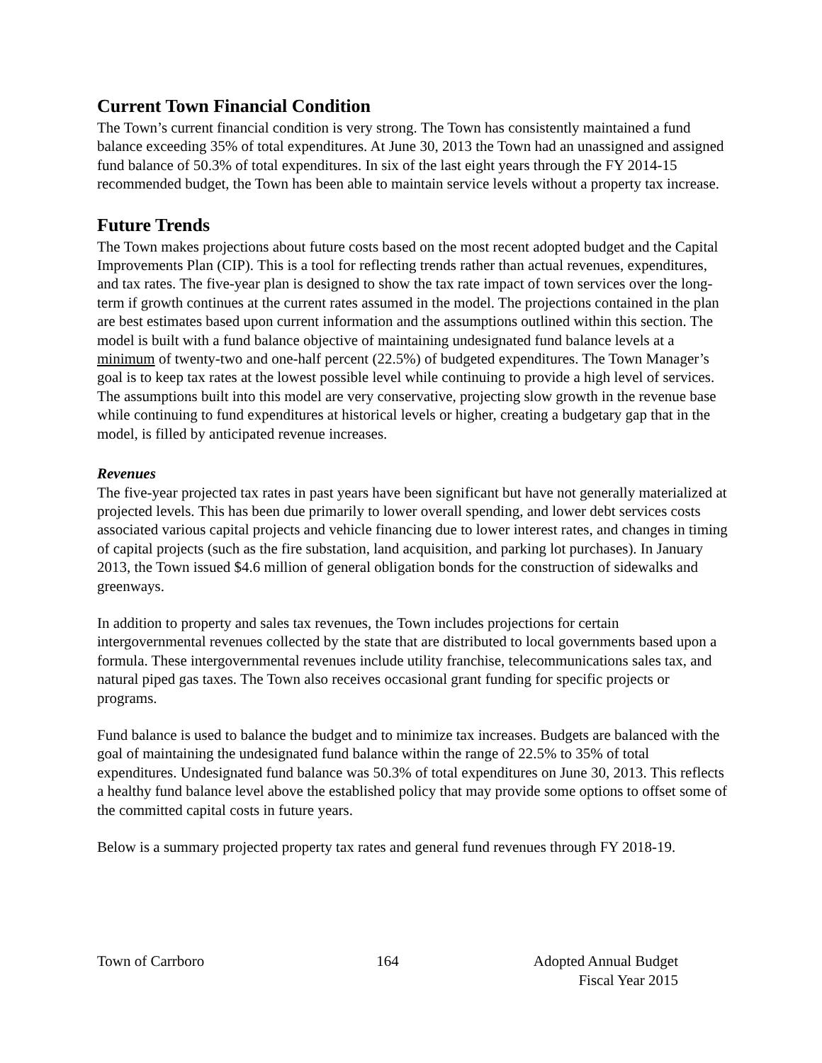Current Town Financial Condition
The Town’s current financial condition is very strong. The Town has consistently maintained a fund balance exceeding 35% of total expenditures. At June 30, 2013 the Town had an unassigned and assigned fund balance of 50.3% of total expenditures. In six of the last eight years through the FY 2014-15 recommended budget, the Town has been able to maintain service levels without a property tax increase.
Future Trends
The Town makes projections about future costs based on the most recent adopted budget and the Capital Improvements Plan (CIP). This is a tool for reflecting trends rather than actual revenues, expenditures, and tax rates. The five-year plan is designed to show the tax rate impact of town services over the long-term if growth continues at the current rates assumed in the model. The projections contained in the plan are best estimates based upon current information and the assumptions outlined within this section. The model is built with a fund balance objective of maintaining undesignated fund balance levels at a minimum of twenty-two and one-half percent (22.5%) of budgeted expenditures. The Town Manager’s goal is to keep tax rates at the lowest possible level while continuing to provide a high level of services. The assumptions built into this model are very conservative, projecting slow growth in the revenue base while continuing to fund expenditures at historical levels or higher, creating a budgetary gap that in the model, is filled by anticipated revenue increases.
Revenues
The five-year projected tax rates in past years have been significant but have not generally materialized at projected levels. This has been due primarily to lower overall spending, and lower debt services costs associated various capital projects and vehicle financing due to lower interest rates, and changes in timing of capital projects (such as the fire substation, land acquisition, and parking lot purchases). In January 2013, the Town issued $4.6 million of general obligation bonds for the construction of sidewalks and greenways.
In addition to property and sales tax revenues, the Town includes projections for certain intergovernmental revenues collected by the state that are distributed to local governments based upon a formula. These intergovernmental revenues include utility franchise, telecommunications sales tax, and natural piped gas taxes. The Town also receives occasional grant funding for specific projects or programs.
Fund balance is used to balance the budget and to minimize tax increases. Budgets are balanced with the goal of maintaining the undesignated fund balance within the range of 22.5% to 35% of total expenditures. Undesignated fund balance was 50.3% of total expenditures on June 30, 2013. This reflects a healthy fund balance level above the established policy that may provide some options to offset some of the committed capital costs in future years.
Below is a summary projected property tax rates and general fund revenues through FY 2018-19.
Town of Carrboro 164 Adopted Annual Budget
Fiscal Year 2015